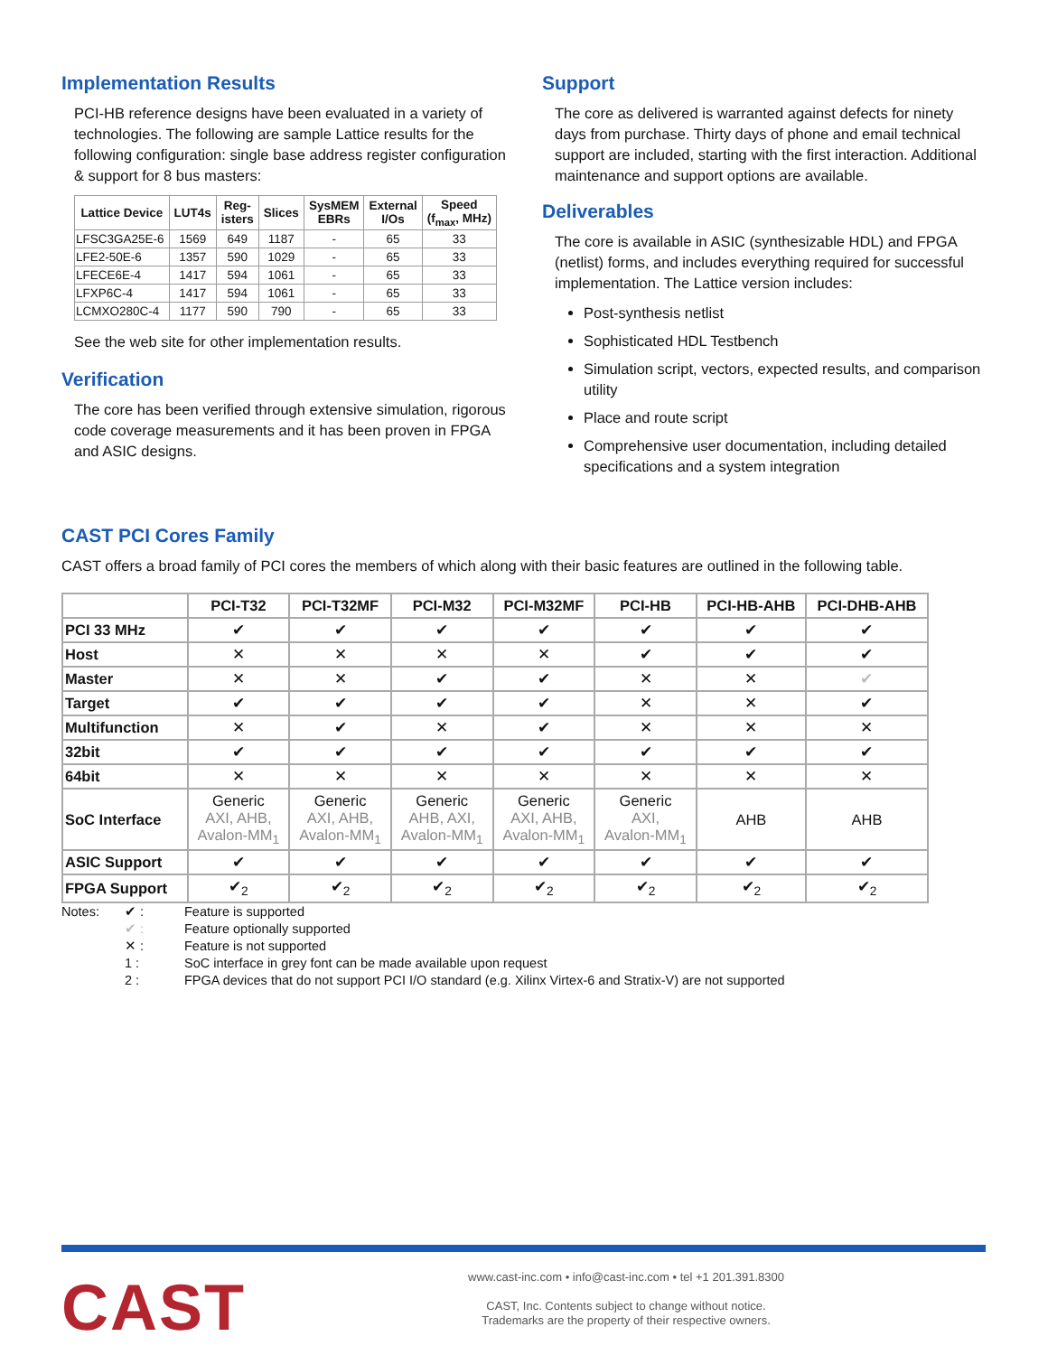Implementation Results
PCI-HB reference designs have been evaluated in a variety of technologies. The following are sample Lattice results for the following configuration: single base address register configuration & support for 8 bus masters:
| Lattice Device | LUT4s | Reg- isters | Slices | SysMEM EBRs | External I/Os | Speed (f<sub>max</sub>, MHz) |
| --- | --- | --- | --- | --- | --- | --- |
| LFSC3GA25E-6 | 1569 | 649 | 1187 | - | 65 | 33 |
| LFE2-50E-6 | 1357 | 590 | 1029 | - | 65 | 33 |
| LFECE6E-4 | 1417 | 594 | 1061 | - | 65 | 33 |
| LFXP6C-4 | 1417 | 594 | 1061 | - | 65 | 33 |
| LCMXO280C-4 | 1177 | 590 | 790 | - | 65 | 33 |
See the web site for other implementation results.
Verification
The core has been verified through extensive simulation, rigorous code coverage measurements and it has been proven in FPGA and ASIC designs.
Support
The core as delivered is warranted against defects for ninety days from purchase. Thirty days of phone and email technical support are included, starting with the first interaction. Additional maintenance and support options are available.
Deliverables
The core is available in ASIC (synthesizable HDL) and FPGA (netlist) forms, and includes everything required for successful implementation. The Lattice version includes:
Post-synthesis netlist
Sophisticated HDL Testbench
Simulation script, vectors, expected results, and comparison utility
Place and route script
Comprehensive user documentation, including detailed specifications and a system integration
CAST PCI Cores Family
CAST offers a broad family of PCI cores the members of which along with their basic features are outlined in the following table.
| | PCI-T32 | PCI-T32MF | PCI-M32 | PCI-M32MF | PCI-HB | PCI-HB-AHB | PCI-DHB-AHB |
| --- | --- | --- | --- | --- | --- | --- | --- |
| PCI 33 MHz | ✔ | ✔ | ✔ | ✔ | ✔ | ✔ | ✔ |
| Host | ✕ | ✕ | ✕ | ✕ | ✔ | ✔ | ✔ |
| Master | ✕ | ✕ | ✔ | ✔ | ✕ | ✕ | ✔ |
| Target | ✔ | ✔ | ✔ | ✔ | ✕ | ✕ | ✔ |
| Multifunction | ✕ | ✔ | ✕ | ✔ | ✕ | ✕ | ✕ |
| 32bit | ✔ | ✔ | ✔ | ✔ | ✔ | ✔ | ✔ |
| 64bit | ✕ | ✕ | ✕ | ✕ | ✕ | ✕ | ✕ |
| SoC Interface | Generic AXI, AHB, Avalon-MM<sub>1</sub> | Generic AXI, AHB, Avalon-MM<sub>1</sub> | Generic AHB, AXI, Avalon-MM<sub>1</sub> | Generic AXI, AHB, Avalon-MM<sub>1</sub> | Generic AXI, Avalon-MM<sub>1</sub> | AHB | AHB |
| ASIC Support | ✔ | ✔ | ✔ | ✔ | ✔ | ✔ | ✔ |
| FPGA Support | ✔<sub>2</sub> | ✔<sub>2</sub> | ✔<sub>2</sub> | ✔<sub>2</sub> | ✔<sub>2</sub> | ✔<sub>2</sub> | ✔<sub>2</sub> |
Notes: ✔ : Feature is supported ✔ : Feature optionally supported ✕ : Feature is not supported 1 : SoC interface in grey font can be made available upon request 2 : FPGA devices that do not support PCI I/O standard (e.g. Xilinx Virtex-6 and Stratix-V) are not supported
CAST
www.cast-inc.com • info@cast-inc.com • tel +1 201.391.8300
CAST, Inc. Contents subject to change without notice.
Trademarks are the property of their respective owners.